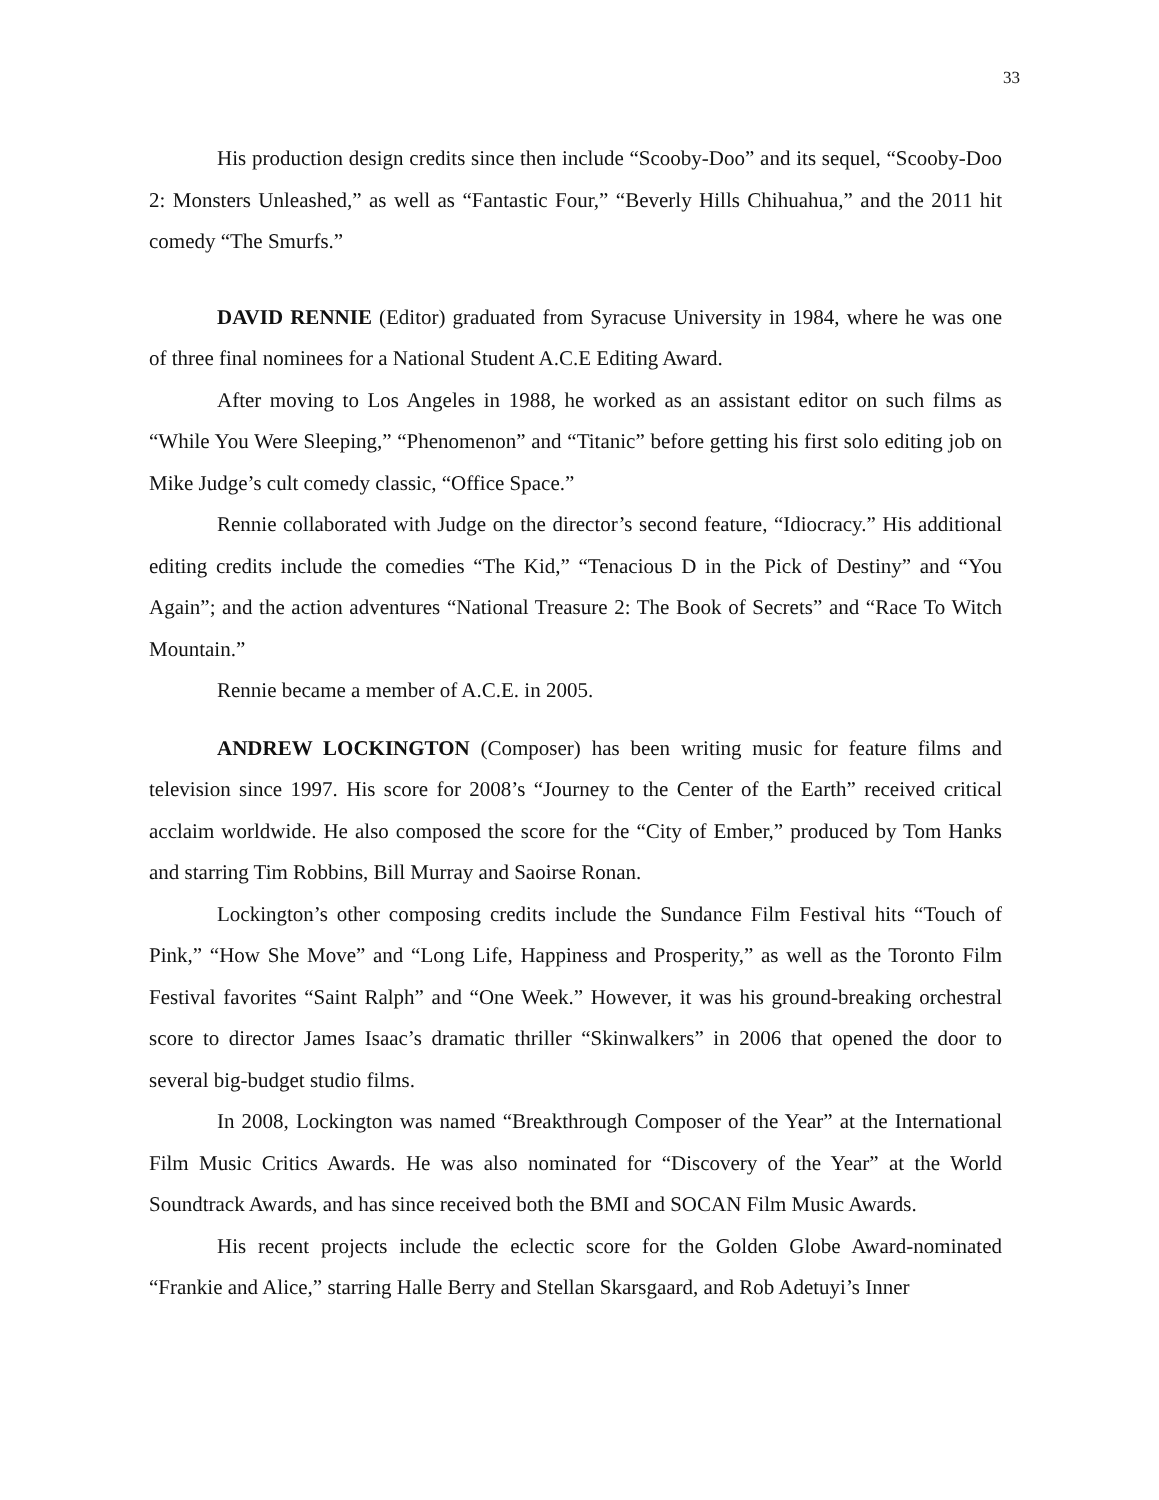33
His production design credits since then include “Scooby-Doo” and its sequel, “Scooby-Doo 2: Monsters Unleashed,” as well as “Fantastic Four,” “Beverly Hills Chihuahua,” and the 2011 hit comedy “The Smurfs.”
DAVID RENNIE (Editor) graduated from Syracuse University in 1984, where he was one of three final nominees for a National Student A.C.E Editing Award.
After moving to Los Angeles in 1988, he worked as an assistant editor on such films as “While You Were Sleeping,” “Phenomenon” and “Titanic” before getting his first solo editing job on Mike Judge’s cult comedy classic, “Office Space.”
Rennie collaborated with Judge on the director’s second feature, “Idiocracy.” His additional editing credits include the comedies “The Kid,” “Tenacious D in the Pick of Destiny” and “You Again”; and the action adventures “National Treasure 2: The Book of Secrets” and “Race To Witch Mountain.”
Rennie became a member of A.C.E. in 2005.
ANDREW LOCKINGTON (Composer) has been writing music for feature films and television since 1997. His score for 2008’s “Journey to the Center of the Earth” received critical acclaim worldwide. He also composed the score for the “City of Ember,” produced by Tom Hanks and starring Tim Robbins, Bill Murray and Saoirse Ronan.
Lockington’s other composing credits include the Sundance Film Festival hits “Touch of Pink,” “How She Move” and “Long Life, Happiness and Prosperity,” as well as the Toronto Film Festival favorites “Saint Ralph” and “One Week.” However, it was his ground-breaking orchestral score to director James Isaac’s dramatic thriller “Skinwalkers” in 2006 that opened the door to several big-budget studio films.
In 2008, Lockington was named “Breakthrough Composer of the Year” at the International Film Music Critics Awards. He was also nominated for “Discovery of the Year” at the World Soundtrack Awards, and has since received both the BMI and SOCAN Film Music Awards.
His recent projects include the eclectic score for the Golden Globe Award-nominated “Frankie and Alice,” starring Halle Berry and Stellan Skarsgaard, and Rob Adetuyi’s Inner